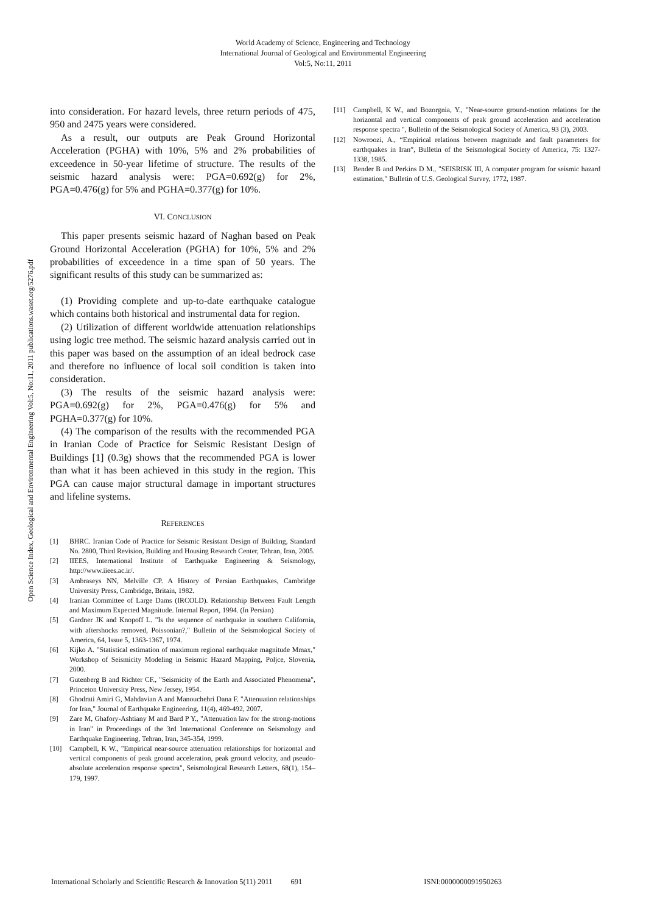World Academy of Science, Engineering and Technology
International Journal of Geological and Environmental Engineering
Vol:5, No:11, 2011
Open Science Index, Geological and Environmental Engineering Vol:5, No:11, 2011 publications.waset.org/5276.pdf
into consideration. For hazard levels, three return periods of 475, 950 and 2475 years were considered.
As a result, our outputs are Peak Ground Horizontal Acceleration (PGHA) with 10%, 5% and 2% probabilities of exceedence in 50-year lifetime of structure. The results of the seismic hazard analysis were: PGA=0.692(g) for 2%, PGA=0.476(g) for 5% and PGHA=0.377(g) for 10%.
VI. CONCLUSION
This paper presents seismic hazard of Naghan based on Peak Ground Horizontal Acceleration (PGHA) for 10%, 5% and 2% probabilities of exceedence in a time span of 50 years. The significant results of this study can be summarized as:
(1) Providing complete and up-to-date earthquake catalogue which contains both historical and instrumental data for region.
(2) Utilization of different worldwide attenuation relationships using logic tree method. The seismic hazard analysis carried out in this paper was based on the assumption of an ideal bedrock case and therefore no influence of local soil condition is taken into consideration.
(3) The results of the seismic hazard analysis were: PGA=0.692(g) for 2%, PGA=0.476(g) for 5% and PGHA=0.377(g) for 10%.
(4) The comparison of the results with the recommended PGA in Iranian Code of Practice for Seismic Resistant Design of Buildings [1] (0.3g) shows that the recommended PGA is lower than what it has been achieved in this study in the region. This PGA can cause major structural damage in important structures and lifeline systems.
REFERENCES
[1] BHRC. Iranian Code of Practice for Seismic Resistant Design of Building, Standard No. 2800, Third Revision, Building and Housing Research Center, Tehran, Iran, 2005.
[2] IIEES, International Institute of Earthquake Engineering & Seismology, http://www.iiees.ac.ir/.
[3] Ambraseys NN, Melville CP. A History of Persian Earthquakes, Cambridge University Press, Cambridge, Britain, 1982.
[4] Iranian Committee of Large Dams (IRCOLD). Relationship Between Fault Length and Maximum Expected Magnitude. Internal Report, 1994. (In Persian)
[5] Gardner JK and Knopoff L. "Is the sequence of earthquake in southern California, with aftershocks removed, Poissonian?," Bulletin of the Seismological Society of America, 64, Issue 5, 1363-1367, 1974.
[6] Kijko A. "Statistical estimation of maximum regional earthquake magnitude Mmax," Workshop of Seismicity Modeling in Seismic Hazard Mapping, Poljce, Slovenia, 2000.
[7] Gutenberg B and Richter CF., "Seismicity of the Earth and Associated Phenomena", Princeton University Press, New Jersey, 1954.
[8] Ghodrati Amiri G, Mahdavian A and Manouchehri Dana F. "Attenuation relationships for Iran," Journal of Earthquake Engineering, 11(4), 469-492, 2007.
[9] Zare M, Ghafory-Ashtiany M and Bard P Y., "Attenuation law for the strong-motions in Iran" in Proceedings of the 3rd International Conference on Seismology and Earthquake Engineering, Tehran, Iran, 345-354, 1999.
[10] Campbell, K W., "Empirical near-source attenuation relationships for horizontal and vertical components of peak ground acceleration, peak ground velocity, and pseudo-absolute acceleration response spectra", Seismological Research Letters, 68(1), 154–179, 1997.
[11] Campbell, K W., and Bozorgnia, Y., "Near-source ground-motion relations for the horizontal and vertical components of peak ground acceleration and acceleration response spectra ", Bulletin of the Seismological Society of America, 93 (3), 2003.
[12] Nowroozi, A., “Empirical relations between magnitude and fault parameters for earthquakes in Iran”, Bulletin of the Seismological Society of America, 75: 1327-1338, 1985.
[13] Bender B and Perkins D M., "SEISRISK III, A computer program for seismic hazard estimation," Bulletin of U.S. Geological Survey, 1772, 1987.
International Scholarly and Scientific Research & Innovation 5(11) 2011 691 ISNI:0000000091950263